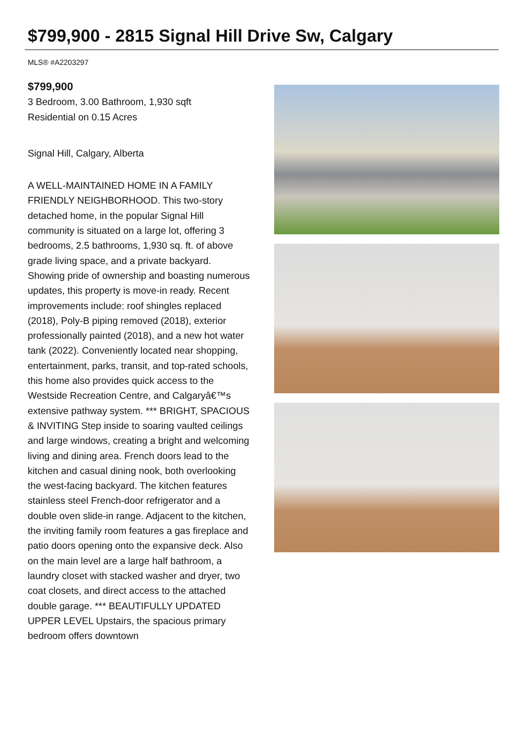$799,900 - 2815 Signal Hill Drive Sw, Calgary
MLS® #A2203297
$799,900
3 Bedroom, 3.00 Bathroom, 1,930 sqft
Residential on 0.15 Acres
Signal Hill, Calgary, Alberta
A WELL-MAINTAINED HOME IN A FAMILY FRIENDLY NEIGHBORHOOD. This two-story detached home, in the popular Signal Hill community is situated on a large lot, offering 3 bedrooms, 2.5 bathrooms, 1,930 sq. ft. of above grade living space, and a private backyard. Showing pride of ownership and boasting numerous updates, this property is move-in ready. Recent improvements include: roof shingles replaced (2018), Poly-B piping removed (2018), exterior professionally painted (2018), and a new hot water tank (2022). Conveniently located near shopping, entertainment, parks, transit, and top-rated schools, this home also provides quick access to the Westside Recreation Centre, and Calgaryâ€™s extensive pathway system. *** BRIGHT, SPACIOUS & INVITING Step inside to soaring vaulted ceilings and large windows, creating a bright and welcoming living and dining area. French doors lead to the kitchen and casual dining nook, both overlooking the west-facing backyard. The kitchen features stainless steel French-door refrigerator and a double oven slide-in range. Adjacent to the kitchen, the inviting family room features a gas fireplace and patio doors opening onto the expansive deck. Also on the main level are a large half bathroom, a laundry closet with stacked washer and dryer, two coat closets, and direct access to the attached double garage. *** BEAUTIFULLY UPDATED UPPER LEVEL Upstairs, the spacious primary bedroom offers downtown